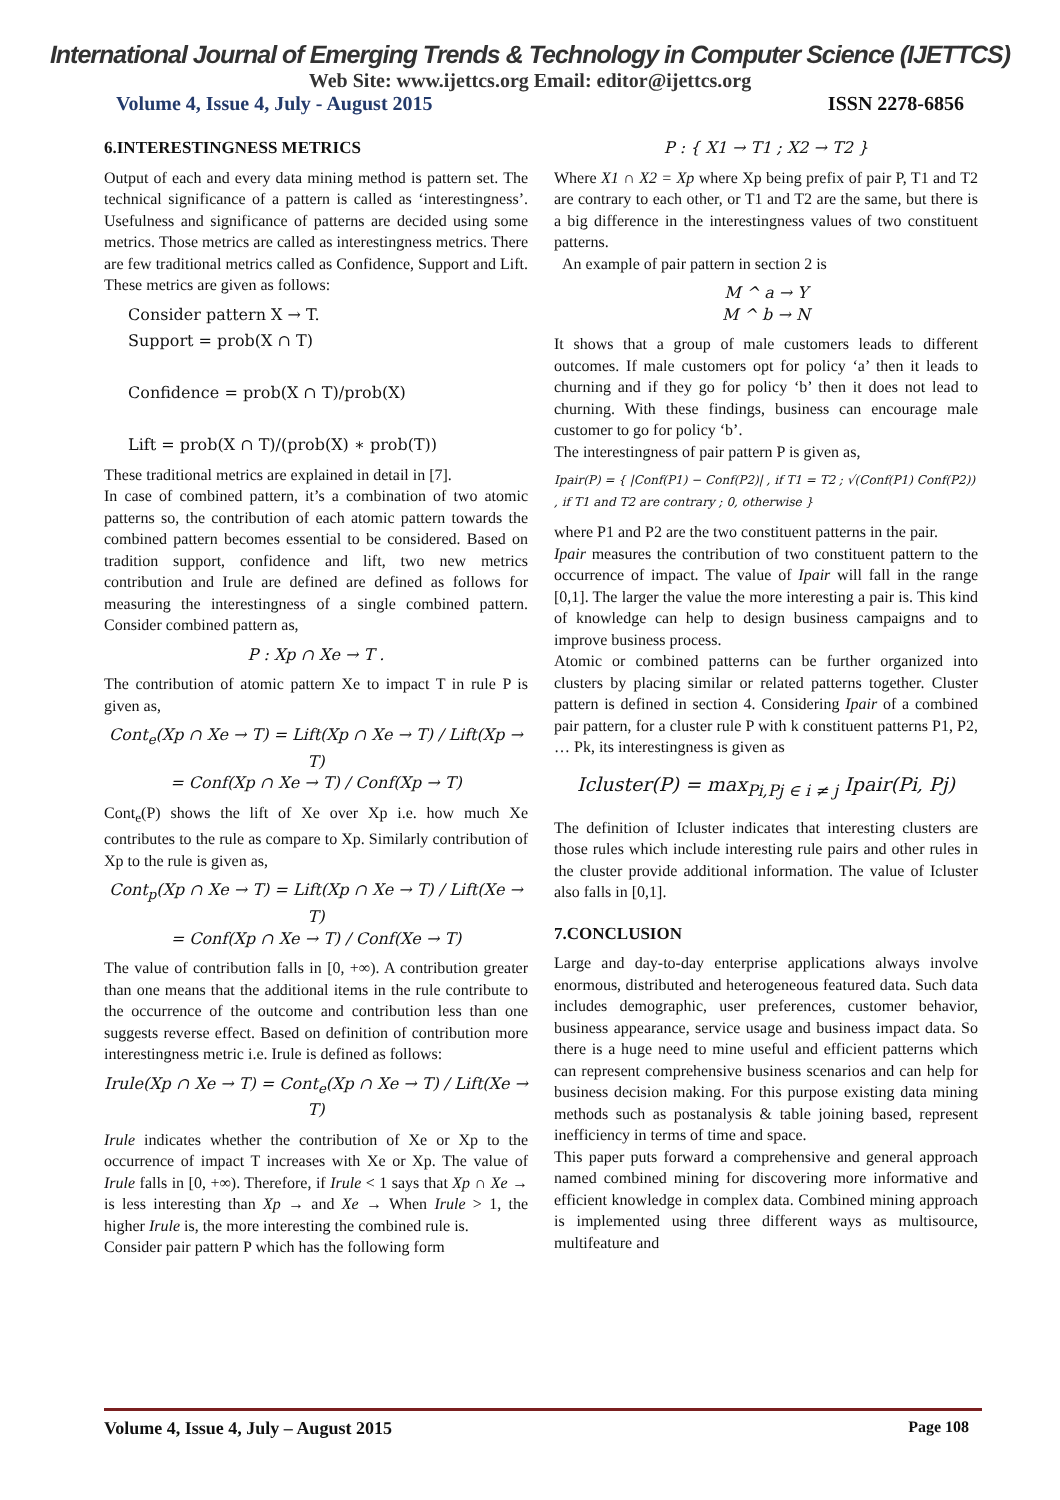International Journal of Emerging Trends & Technology in Computer Science (IJETTCS)
Web Site: www.ijettcs.org Email: editor@ijettcs.org
Volume 4, Issue 4, July - August 2015 ISSN 2278-6856
6.INTERESTINGNESS METRICS
Output of each and every data mining method is pattern set. The technical significance of a pattern is called as ‘interestingness’. Usefulness and significance of patterns are decided using some metrics. Those metrics are called as interestingness metrics. There are few traditional metrics called as Confidence, Support and Lift. These metrics are given as follows:
Consider pattern X → T.
Support = prob(X ∩ T)
Confidence = prob(X ∩ T)/prob(X)
Lift = prob(X ∩ T)/(prob(X) ∗ prob(T))
These traditional metrics are explained in detail in [7].
In case of combined pattern, it’s a combination of two atomic patterns so, the contribution of each atomic pattern towards the combined pattern becomes essential to be considered. Based on tradition support, confidence and lift, two new metrics contribution and Irule are defined are defined as follows for measuring the interestingness of a single combined pattern. Consider combined pattern as,
P : Xp ∩ Xe → T .
The contribution of atomic pattern Xe to impact T in rule P is given as,
Cont<sub>e</sub>(Xp ∩ Xe → T) = Lift(Xp ∩ Xe → T) / Lift(Xp → T)
= Conf(Xp ∩ Xe → T) / Conf(Xp → T)
Cont<sub>e</sub>(P) shows the lift of Xe over Xp i.e. how much Xe contributes to the rule as compare to Xp. Similarly contribution of Xp to the rule is given as,
Cont<sub>p</sub>(Xp ∩ Xe → T) = Lift(Xp ∩ Xe → T) / Lift(Xe → T)
= Conf(Xp ∩ Xe → T) / Conf(Xe → T)
The value of contribution falls in [0, +∞). A contribution greater than one means that the additional items in the rule contribute to the occurrence of the outcome and contribution less than one suggests reverse effect. Based on definition of contribution more interestingness metric i.e. Irule is defined as follows:
Irule(Xp ∩ Xe → T) = Cont<sub>e</sub>(Xp ∩ Xe → T) / Lift(Xe → T)
Irule indicates whether the contribution of Xe or Xp to the occurrence of impact T increases with Xe or Xp. The value of Irule falls in [0, +∞). Therefore, if Irule < 1 says that Xp ∩ Xe → is less interesting than Xp → and Xe → When Irule > 1, the higher Irule is, the more interesting the combined rule is.
Consider pair pattern P which has the following form
P : { X1 → T1 ; X2 → T2 }
Where X1 ∩ X2 = Xp where Xp being prefix of pair P, T1 and T2 are contrary to each other, or T1 and T2 are the same, but there is a big difference in the interestingness values of two constituent patterns.
An example of pair pattern in section 2 is
M ^ a → Y
M ^ b → N
It shows that a group of male customers leads to different outcomes. If male customers opt for policy ‘a’ then it leads to churning and if they go for policy ‘b’ then it does not lead to churning. With these findings, business can encourage male customer to go for policy ‘b’.
The interestingness of pair pattern P is given as,
Ipair(P) = { |Conf(P1) − Conf(P2)| , if T1 = T2 ; √(Conf(P1) Conf(P2)) , if T1 and T2 are contrary ; 0, otherwise }
where P1 and P2 are the two constituent patterns in the pair.
Ipair measures the contribution of two constituent pattern to the occurrence of impact. The value of Ipair will fall in the range [0,1]. The larger the value the more interesting a pair is. This kind of knowledge can help to design business campaigns and to improve business process.
Atomic or combined patterns can be further organized into clusters by placing similar or related patterns together. Cluster pattern is defined in section 4. Considering Ipair of a combined pair pattern, for a cluster rule P with k constituent patterns P1, P2, … Pk, its interestingness is given as
Icluster(P) = max<sub>Pi,Pj ∈ i ≠ j</sub> Ipair(Pi, Pj)
The definition of Icluster indicates that interesting clusters are those rules which include interesting rule pairs and other rules in the cluster provide additional information. The value of Icluster also falls in [0,1].
7.CONCLUSION
Large and day-to-day enterprise applications always involve enormous, distributed and heterogeneous featured data. Such data includes demographic, user preferences, customer behavior, business appearance, service usage and business impact data. So there is a huge need to mine useful and efficient patterns which can represent comprehensive business scenarios and can help for business decision making. For this purpose existing data mining methods such as postanalysis & table joining based, represent inefficiency in terms of time and space.
This paper puts forward a comprehensive and general approach named combined mining for discovering more informative and efficient knowledge in complex data. Combined mining approach is implemented using three different ways as multisource, multifeature and
Volume 4, Issue 4, July – August 2015 Page 108